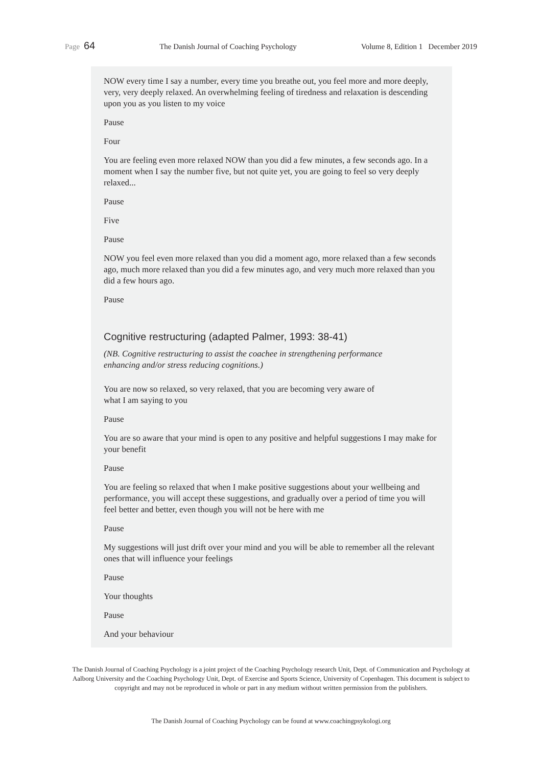Page 64 The Danish Journal of Coaching Psychology Volume 8, Edition 1 December 2019
NOW every time I say a number, every time you breathe out, you feel more and more deeply, very, very deeply relaxed. An overwhelming feeling of tiredness and relaxation is descending upon you as you listen to my voice
Pause
Four
You are feeling even more relaxed NOW than you did a few minutes, a few seconds ago. In a moment when I say the number five, but not quite yet, you are going to feel so very deeply relaxed...
Pause
Five
Pause
NOW you feel even more relaxed than you did a moment ago, more relaxed than a few seconds ago, much more relaxed than you did a few minutes ago, and very much more relaxed than you did a few hours ago.
Pause
Cognitive restructuring (adapted Palmer, 1993: 38-41)
(NB. Cognitive restructuring to assist the coachee in strengthening performance
enhancing and/or stress reducing cognitions.)
You are now so relaxed, so very relaxed, that you are becoming very aware of
what I am saying to you
Pause
You are so aware that your mind is open to any positive and helpful suggestions I may make for your benefit
Pause
You are feeling so relaxed that when I make positive suggestions about your wellbeing and performance, you will accept these suggestions, and gradually over a period of time you will feel better and better, even though you will not be here with me
Pause
My suggestions will just drift over your mind and you will be able to remember all the relevant ones that will influence your feelings
Pause
Your thoughts
Pause
And your behaviour
The Danish Journal of Coaching Psychology is a joint project of the Coaching Psychology research Unit, Dept. of Communication and Psychology at Aalborg University and the Coaching Psychology Unit, Dept. of Exercise and Sports Science, University of Copenhagen. This document is subject to copyright and may not be reproduced in whole or part in any medium without written permission from the publishers.
The Danish Journal of Coaching Psychology can be found at www.coachingpsykologi.org